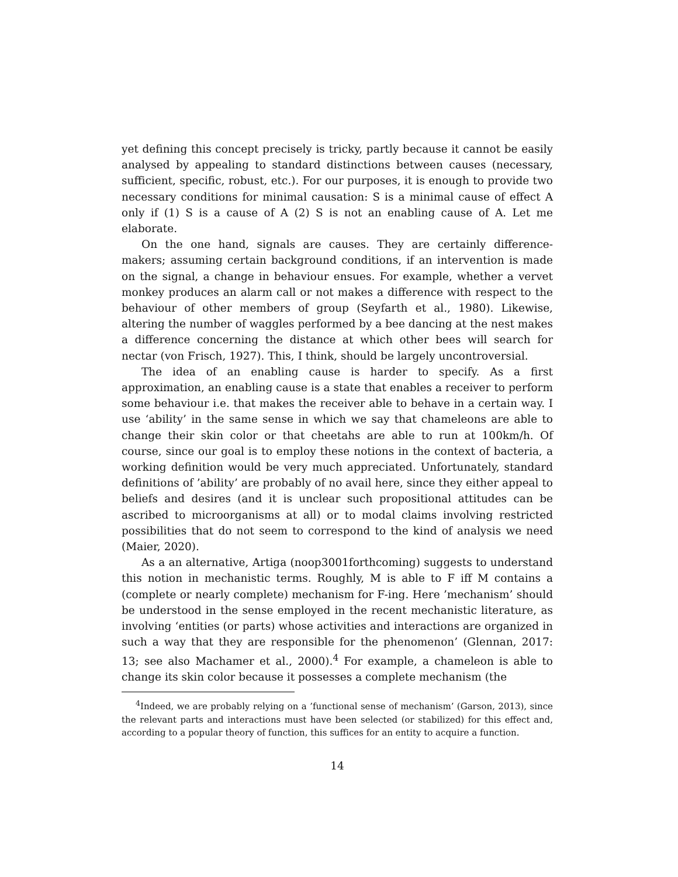yet defining this concept precisely is tricky, partly because it cannot be easily analysed by appealing to standard distinctions between causes (necessary, sufficient, specific, robust, etc.). For our purposes, it is enough to provide two necessary conditions for minimal causation: S is a minimal cause of effect A only if (1) S is a cause of A (2) S is not an enabling cause of A. Let me elaborate.
On the one hand, signals are causes. They are certainly difference-makers; assuming certain background conditions, if an intervention is made on the signal, a change in behaviour ensues. For example, whether a vervet monkey produces an alarm call or not makes a difference with respect to the behaviour of other members of group (Seyfarth et al., 1980). Likewise, altering the number of waggles performed by a bee dancing at the nest makes a difference concerning the distance at which other bees will search for nectar (von Frisch, 1927). This, I think, should be largely uncontroversial.
The idea of an enabling cause is harder to specify. As a first approximation, an enabling cause is a state that enables a receiver to perform some behaviour i.e. that makes the receiver able to behave in a certain way. I use ‘ability’ in the same sense in which we say that chameleons are able to change their skin color or that cheetahs are able to run at 100km/h. Of course, since our goal is to employ these notions in the context of bacteria, a working definition would be very much appreciated. Unfortunately, standard definitions of ’ability’ are probably of no avail here, since they either appeal to beliefs and desires (and it is unclear such propositional attitudes can be ascribed to microorganisms at all) or to modal claims involving restricted possibilities that do not seem to correspond to the kind of analysis we need (Maier, 2020).
As a an alternative, Artiga (noop3001forthcoming) suggests to understand this notion in mechanistic terms. Roughly, M is able to F iff M contains a (complete or nearly complete) mechanism for F-ing. Here ’mechanism’ should be understood in the sense employed in the recent mechanistic literature, as involving ‘entities (or parts) whose activities and interactions are organized in such a way that they are responsible for the phenomenon’ (Glennan, 2017: 13; see also Machamer et al., 2000).<sup>4</sup> For example, a chameleon is able to change its skin color because it possesses a complete mechanism (the
<sup>4</sup> Indeed, we are probably relying on a ’functional sense of mechanism’ (Garson, 2013), since the relevant parts and interactions must have been selected (or stabilized) for this effect and, according to a popular theory of function, this suffices for an entity to acquire a function.
14